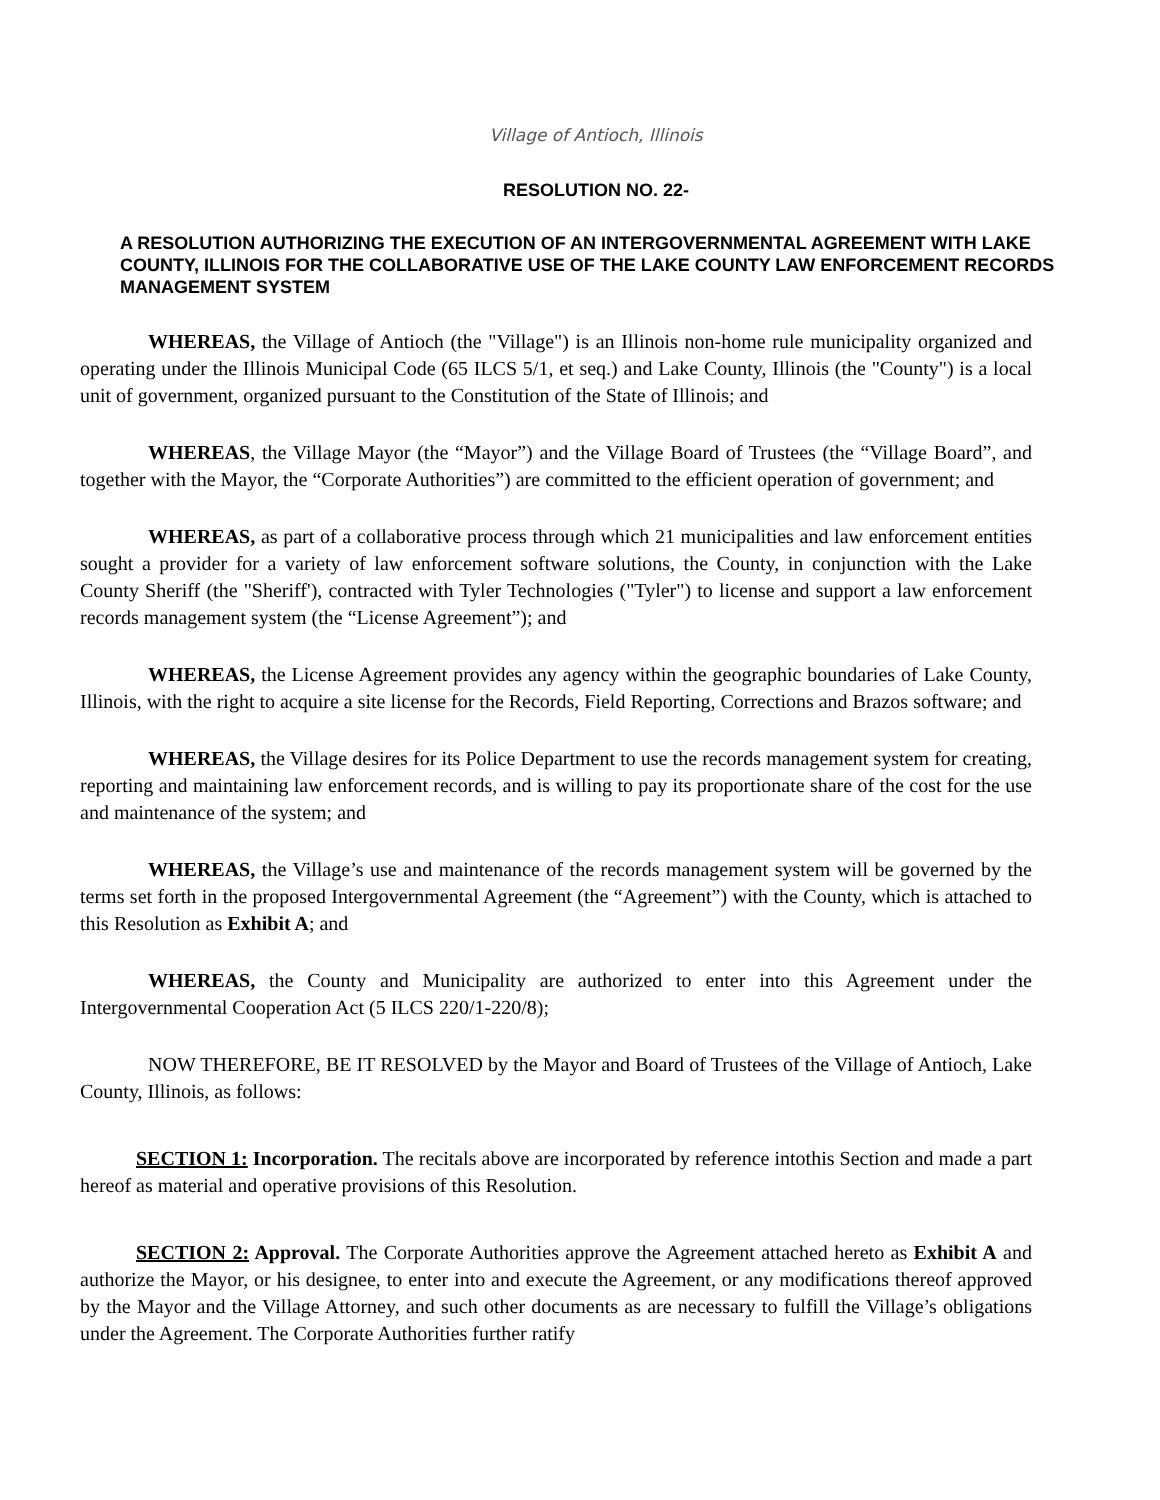Village of Antioch, Illinois
RESOLUTION NO. 22-
A RESOLUTION AUTHORIZING THE EXECUTION OF AN INTERGOVERNMENTAL AGREEMENT WITH LAKE COUNTY, ILLINOIS FOR THE COLLABORATIVE USE OF THE LAKE COUNTY LAW ENFORCEMENT RECORDS MANAGEMENT SYSTEM
WHEREAS, the Village of Antioch (the "Village") is an Illinois non-home rule municipality organized and operating under the Illinois Municipal Code (65 ILCS 5/1, et seq.) and Lake County, Illinois (the "County") is a local unit of government, organized pursuant to the Constitution of the State of Illinois; and
WHEREAS, the Village Mayor (the “Mayor”) and the Village Board of Trustees (the “Village Board”, and together with the Mayor, the “Corporate Authorities”) are committed to the efficient operation of government; and
WHEREAS, as part of a collaborative process through which 21 municipalities and law enforcement entities sought a provider for a variety of law enforcement software solutions, the County, in conjunction with the Lake County Sheriff (the "Sheriff'), contracted with Tyler Technologies ("Tyler") to license and support a law enforcement records management system (the “License Agreement”); and
WHEREAS, the License Agreement provides any agency within the geographic boundaries of Lake County, Illinois, with the right to acquire a site license for the Records, Field Reporting, Corrections and Brazos software; and
WHEREAS, the Village desires for its Police Department to use the records management system for creating, reporting and maintaining law enforcement records, and is willing to pay its proportionate share of the cost for the use and maintenance of the system; and
WHEREAS, the Village’s use and maintenance of the records management system will be governed by the terms set forth in the proposed Intergovernmental Agreement (the “Agreement”) with the County, which is attached to this Resolution as Exhibit A; and
WHEREAS, the County and Municipality are authorized to enter into this Agreement under the Intergovernmental Cooperation Act (5 ILCS 220/1-220/8);
NOW THEREFORE, BE IT RESOLVED by the Mayor and Board of Trustees of the Village of Antioch, Lake County, Illinois, as follows:
SECTION 1: Incorporation. The recitals above are incorporated by reference intothis Section and made a part hereof as material and operative provisions of this Resolution.
SECTION 2: Approval. The Corporate Authorities approve the Agreement attached hereto as Exhibit A and authorize the Mayor, or his designee, to enter into and execute the Agreement, or any modifications thereof approved by the Mayor and the Village Attorney, and such other documents as are necessary to fulfill the Village’s obligations under the Agreement. The Corporate Authorities further ratify